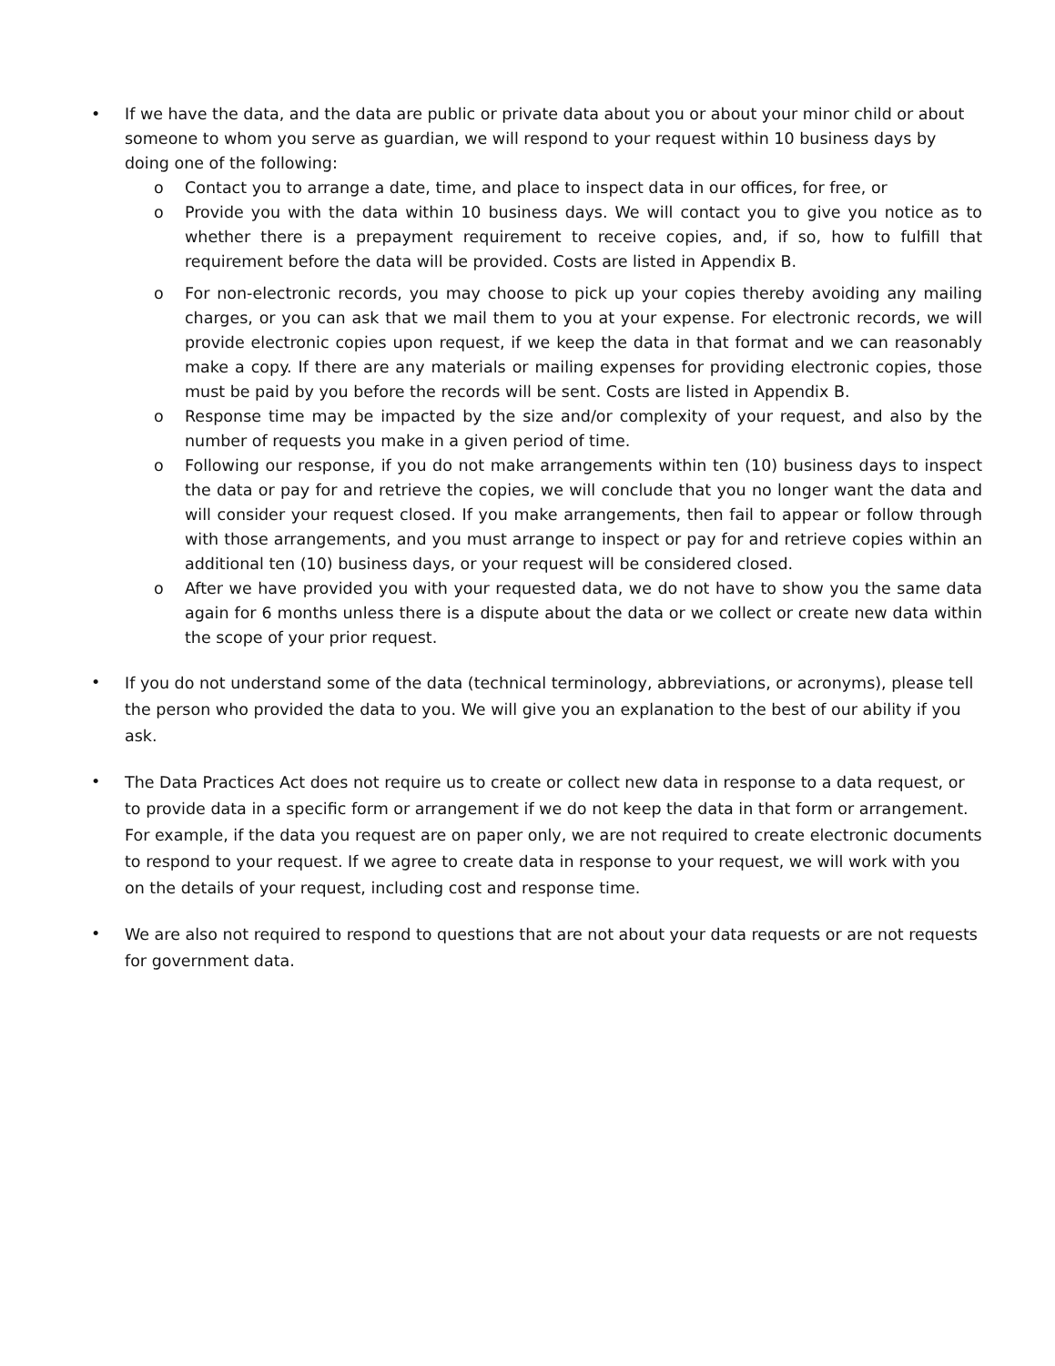• If we have the data, and the data are public or private data about you or about your minor child or about someone to whom you serve as guardian, we will respond to your request within 10 business days by doing one of the following:
o Contact you to arrange a date, time, and place to inspect data in our offices, for free, or
o Provide you with the data within 10 business days. We will contact you to give you notice as to whether there is a prepayment requirement to receive copies, and, if so, how to fulfill that requirement before the data will be provided. Costs are listed in Appendix B.
o For non-electronic records, you may choose to pick up your copies thereby avoiding any mailing charges, or you can ask that we mail them to you at your expense. For electronic records, we will provide electronic copies upon request, if we keep the data in that format and we can reasonably make a copy. If there are any materials or mailing expenses for providing electronic copies, those must be paid by you before the records will be sent. Costs are listed in Appendix B.
o Response time may be impacted by the size and/or complexity of your request, and also by the number of requests you make in a given period of time.
o Following our response, if you do not make arrangements within ten (10) business days to inspect the data or pay for and retrieve the copies, we will conclude that you no longer want the data and will consider your request closed. If you make arrangements, then fail to appear or follow through with those arrangements, and you must arrange to inspect or pay for and retrieve copies within an additional ten (10) business days, or your request will be considered closed.
o After we have provided you with your requested data, we do not have to show you the same data again for 6 months unless there is a dispute about the data or we collect or create new data within the scope of your prior request.
•
If you do not understand some of the data (technical terminology, abbreviations, or acronyms), please tell the person who provided the data to you. We will give you an explanation to the best of our ability if you ask.
•
The Data Practices Act does not require us to create or collect new data in response to a data request, or to provide data in a specific form or arrangement if we do not keep the data in that form or arrangement. For example, if the data you request are on paper only, we are not required to create electronic documents to respond to your request. If we agree to create data in response to your request, we will work with you on the details of your request, including cost and response time.
•
We are also not required to respond to questions that are not about your data requests or are not requests for government data.